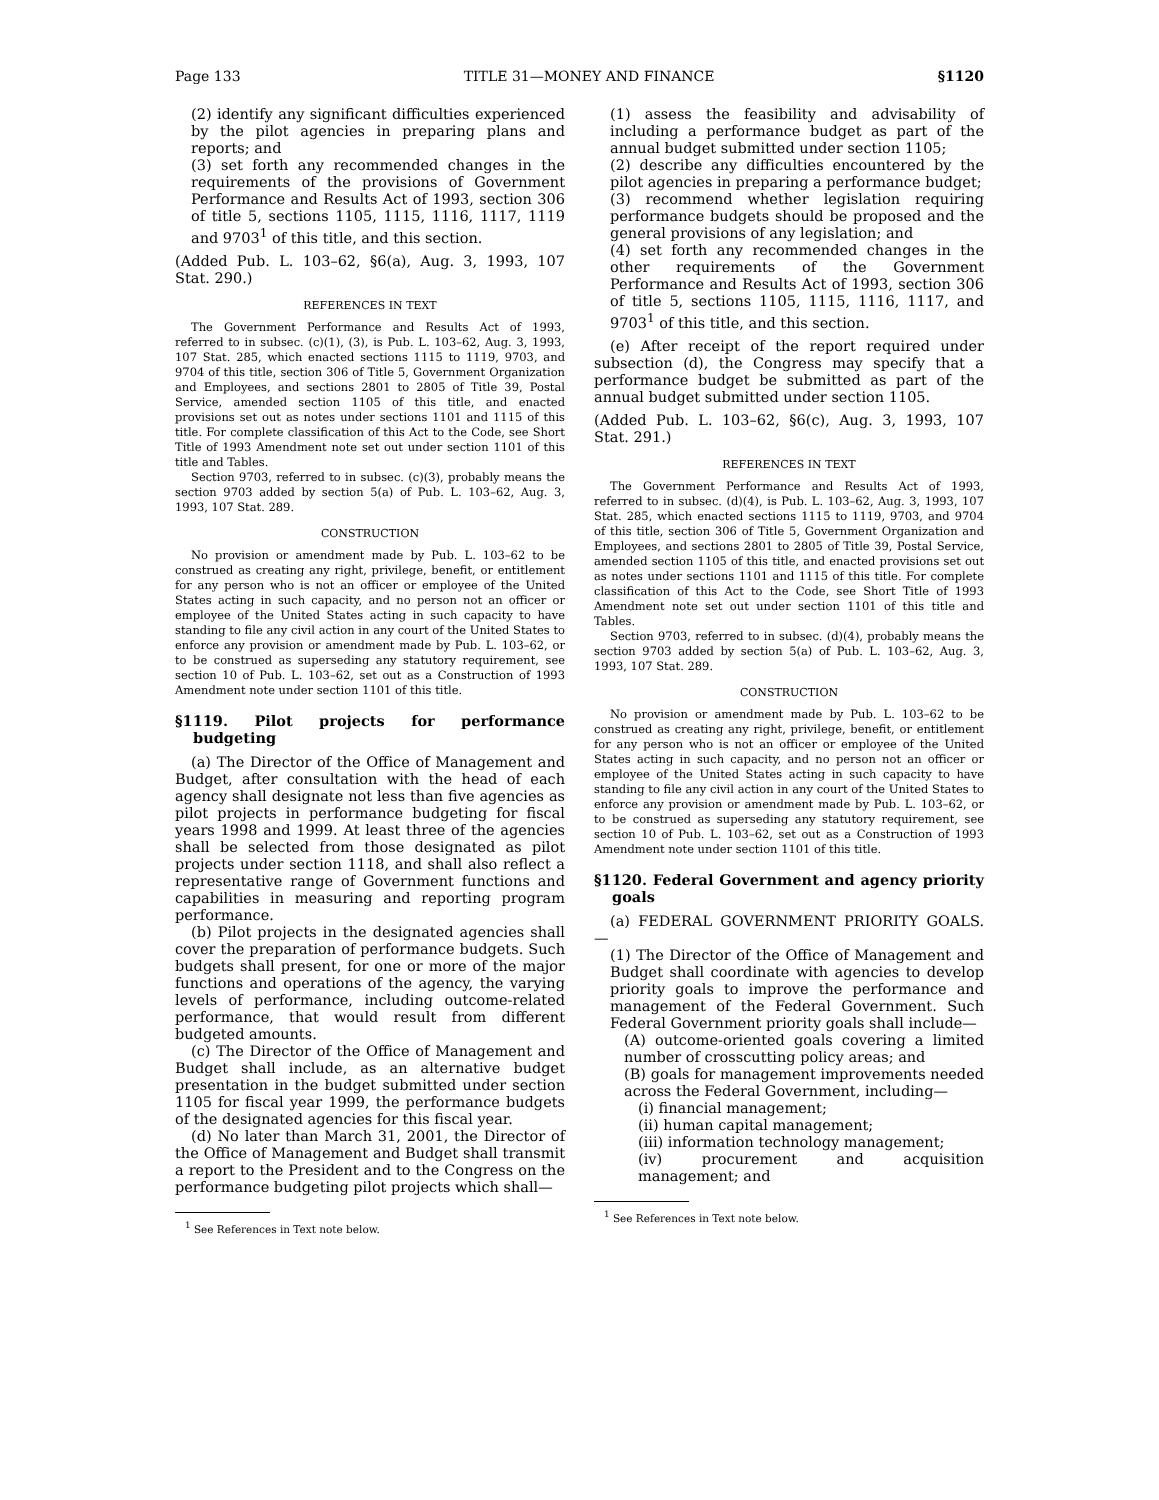Page 133 TITLE 31—MONEY AND FINANCE §1120
(2) identify any significant difficulties experienced by the pilot agencies in preparing plans and reports; and
(3) set forth any recommended changes in the requirements of the provisions of Government Performance and Results Act of 1993, section 306 of title 5, sections 1105, 1115, 1116, 1117, 1119 and 9703<sup>1</sup> of this title, and this section.
(Added Pub. L. 103–62, §6(a), Aug. 3, 1993, 107 Stat. 290.)
REFERENCES IN TEXT
The Government Performance and Results Act of 1993, referred to in subsec. (c)(1), (3), is Pub. L. 103–62, Aug. 3, 1993, 107 Stat. 285, which enacted sections 1115 to 1119, 9703, and 9704 of this title, section 306 of Title 5, Government Organization and Employees, and sections 2801 to 2805 of Title 39, Postal Service, amended section 1105 of this title, and enacted provisions set out as notes under sections 1101 and 1115 of this title. For complete classification of this Act to the Code, see Short Title of 1993 Amendment note set out under section 1101 of this title and Tables.
Section 9703, referred to in subsec. (c)(3), probably means the section 9703 added by section 5(a) of Pub. L. 103–62, Aug. 3, 1993, 107 Stat. 289.
CONSTRUCTION
No provision or amendment made by Pub. L. 103–62 to be construed as creating any right, privilege, benefit, or entitlement for any person who is not an officer or employee of the United States acting in such capacity, and no person not an officer or employee of the United States acting in such capacity to have standing to file any civil action in any court of the United States to enforce any provision or amendment made by Pub. L. 103–62, or to be construed as superseding any statutory requirement, see section 10 of Pub. L. 103–62, set out as a Construction of 1993 Amendment note under section 1101 of this title.
§1119. Pilot projects for performance budgeting
(a) The Director of the Office of Management and Budget, after consultation with the head of each agency shall designate not less than five agencies as pilot projects in performance budgeting for fiscal years 1998 and 1999. At least three of the agencies shall be selected from those designated as pilot projects under section 1118, and shall also reflect a representative range of Government functions and capabilities in measuring and reporting program performance.
(b) Pilot projects in the designated agencies shall cover the preparation of performance budgets. Such budgets shall present, for one or more of the major functions and operations of the agency, the varying levels of performance, including outcome-related performance, that would result from different budgeted amounts.
(c) The Director of the Office of Management and Budget shall include, as an alternative budget presentation in the budget submitted under section 1105 for fiscal year 1999, the performance budgets of the designated agencies for this fiscal year.
(d) No later than March 31, 2001, the Director of the Office of Management and Budget shall transmit a report to the President and to the Congress on the performance budgeting pilot projects which shall—
<sup>1</sup> See References in Text note below.
(1) assess the feasibility and advisability of including a performance budget as part of the annual budget submitted under section 1105;
(2) describe any difficulties encountered by the pilot agencies in preparing a performance budget;
(3) recommend whether legislation requiring performance budgets should be proposed and the general provisions of any legislation; and
(4) set forth any recommended changes in the other requirements of the Government Performance and Results Act of 1993, section 306 of title 5, sections 1105, 1115, 1116, 1117, and 9703<sup>1</sup> of this title, and this section.
(e) After receipt of the report required under subsection (d), the Congress may specify that a performance budget be submitted as part of the annual budget submitted under section 1105.
(Added Pub. L. 103–62, §6(c), Aug. 3, 1993, 107 Stat. 291.)
REFERENCES IN TEXT
The Government Performance and Results Act of 1993, referred to in subsec. (d)(4), is Pub. L. 103–62, Aug. 3, 1993, 107 Stat. 285, which enacted sections 1115 to 1119, 9703, and 9704 of this title, section 306 of Title 5, Government Organization and Employees, and sections 2801 to 2805 of Title 39, Postal Service, amended section 1105 of this title, and enacted provisions set out as notes under sections 1101 and 1115 of this title. For complete classification of this Act to the Code, see Short Title of 1993 Amendment note set out under section 1101 of this title and Tables.
Section 9703, referred to in subsec. (d)(4), probably means the section 9703 added by section 5(a) of Pub. L. 103–62, Aug. 3, 1993, 107 Stat. 289.
CONSTRUCTION
No provision or amendment made by Pub. L. 103–62 to be construed as creating any right, privilege, benefit, or entitlement for any person who is not an officer or employee of the United States acting in such capacity, and no person not an officer or employee of the United States acting in such capacity to have standing to file any civil action in any court of the United States to enforce any provision or amendment made by Pub. L. 103–62, or to be construed as superseding any statutory requirement, see section 10 of Pub. L. 103–62, set out as a Construction of 1993 Amendment note under section 1101 of this title.
§1120. Federal Government and agency priority goals
(a) FEDERAL GOVERNMENT PRIORITY GOALS.—
(1) The Director of the Office of Management and Budget shall coordinate with agencies to develop priority goals to improve the performance and management of the Federal Government. Such Federal Government priority goals shall include—
(A) outcome-oriented goals covering a limited number of crosscutting policy areas; and
(B) goals for management improvements needed across the Federal Government, including—
(i) financial management;
(ii) human capital management;
(iii) information technology management;
(iv) procurement and acquisition management; and
<sup>1</sup> See References in Text note below.